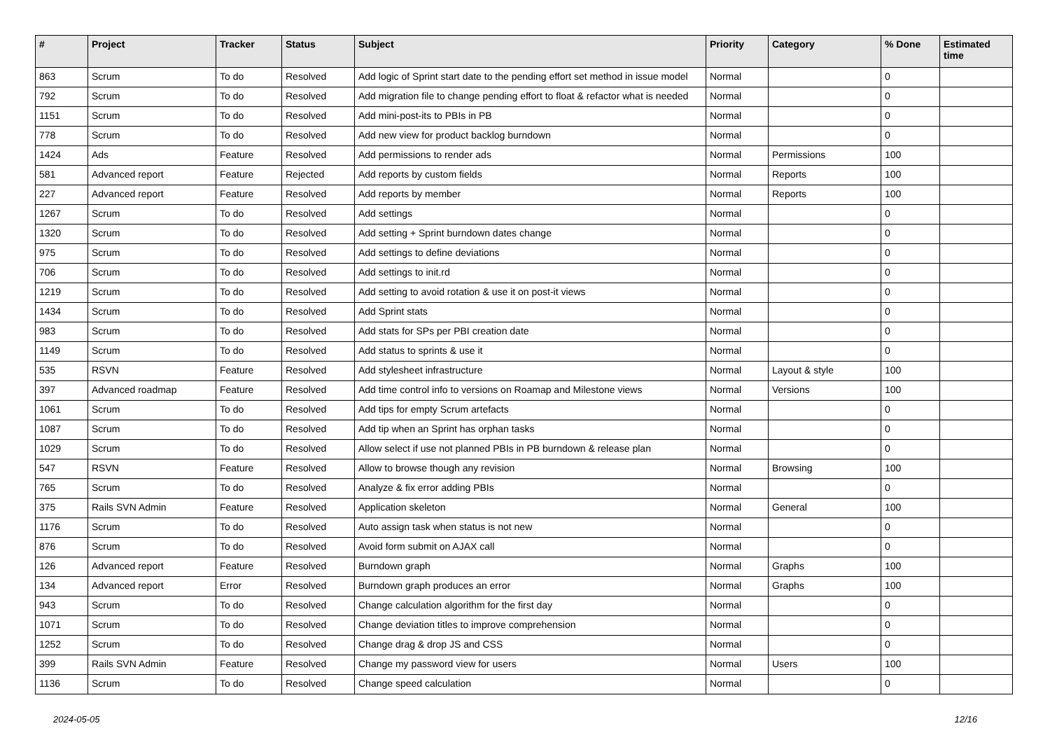| # | Project | Tracker | Status | Subject | Priority | Category | % Done | Estimated time |
| --- | --- | --- | --- | --- | --- | --- | --- | --- |
| 863 | Scrum | To do | Resolved | Add logic of Sprint start date to the pending effort set method in issue model | Normal | | 0 | |
| 792 | Scrum | To do | Resolved | Add migration file to change pending effort to float & refactor what is needed | Normal | | 0 | |
| 1151 | Scrum | To do | Resolved | Add mini-post-its to PBIs in PB | Normal | | 0 | |
| 778 | Scrum | To do | Resolved | Add new view for product backlog burndown | Normal | | 0 | |
| 1424 | Ads | Feature | Resolved | Add permissions to render ads | Normal | Permissions | 100 | |
| 581 | Advanced report | Feature | Rejected | Add reports by custom fields | Normal | Reports | 100 | |
| 227 | Advanced report | Feature | Resolved | Add reports by member | Normal | Reports | 100 | |
| 1267 | Scrum | To do | Resolved | Add settings | Normal | | 0 | |
| 1320 | Scrum | To do | Resolved | Add setting + Sprint burndown dates change | Normal | | 0 | |
| 975 | Scrum | To do | Resolved | Add settings to define deviations | Normal | | 0 | |
| 706 | Scrum | To do | Resolved | Add settings to init.rd | Normal | | 0 | |
| 1219 | Scrum | To do | Resolved | Add setting to avoid rotation & use it on post-it views | Normal | | 0 | |
| 1434 | Scrum | To do | Resolved | Add Sprint stats | Normal | | 0 | |
| 983 | Scrum | To do | Resolved | Add stats for SPs per PBI creation date | Normal | | 0 | |
| 1149 | Scrum | To do | Resolved | Add status to sprints & use it | Normal | | 0 | |
| 535 | RSVN | Feature | Resolved | Add stylesheet infrastructure | Normal | Layout & style | 100 | |
| 397 | Advanced roadmap | Feature | Resolved | Add time control info to versions on Roamap and Milestone views | Normal | Versions | 100 | |
| 1061 | Scrum | To do | Resolved | Add tips for empty Scrum artefacts | Normal | | 0 | |
| 1087 | Scrum | To do | Resolved | Add tip when an Sprint has orphan tasks | Normal | | 0 | |
| 1029 | Scrum | To do | Resolved | Allow select if use not planned PBIs in PB burndown & release plan | Normal | | 0 | |
| 547 | RSVN | Feature | Resolved | Allow to browse though any revision | Normal | Browsing | 100 | |
| 765 | Scrum | To do | Resolved | Analyze & fix error adding PBIs | Normal | | 0 | |
| 375 | Rails SVN Admin | Feature | Resolved | Application skeleton | Normal | General | 100 | |
| 1176 | Scrum | To do | Resolved | Auto assign task when status is not new | Normal | | 0 | |
| 876 | Scrum | To do | Resolved | Avoid form submit on AJAX call | Normal | | 0 | |
| 126 | Advanced report | Feature | Resolved | Burndown graph | Normal | Graphs | 100 | |
| 134 | Advanced report | Error | Resolved | Burndown graph produces an error | Normal | Graphs | 100 | |
| 943 | Scrum | To do | Resolved | Change calculation algorithm for the first day | Normal | | 0 | |
| 1071 | Scrum | To do | Resolved | Change deviation titles to improve comprehension | Normal | | 0 | |
| 1252 | Scrum | To do | Resolved | Change drag & drop JS and CSS | Normal | | 0 | |
| 399 | Rails SVN Admin | Feature | Resolved | Change my password view for users | Normal | Users | 100 | |
| 1136 | Scrum | To do | Resolved | Change speed calculation | Normal | | 0 | |
2024-05-05 12/16